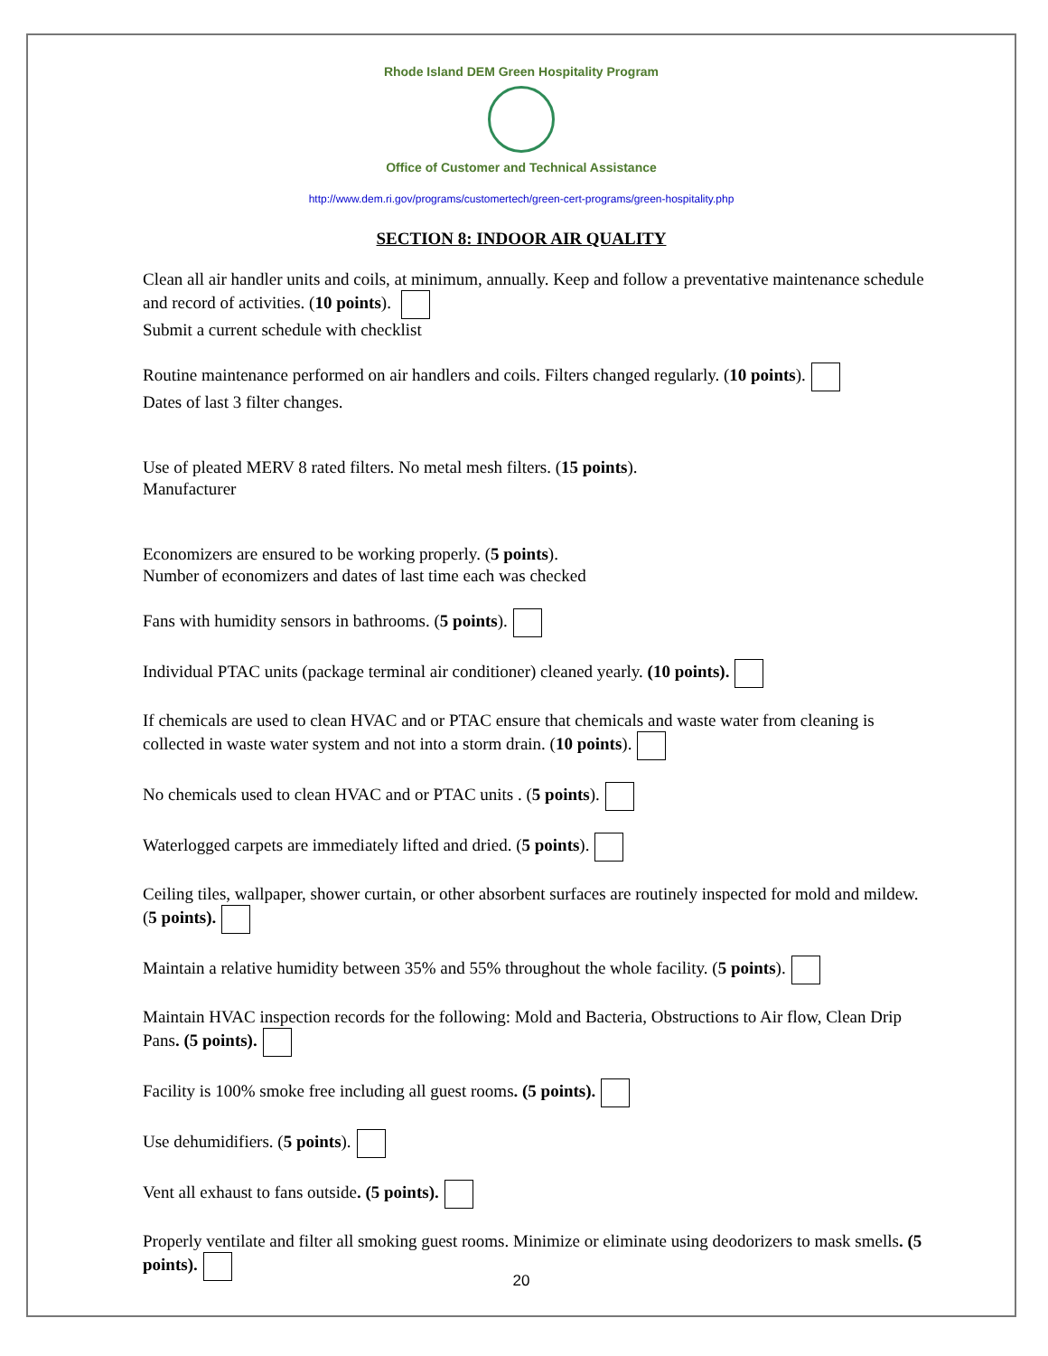Rhode Island DEM Green Hospitality Program
Office of Customer and Technical Assistance
http://www.dem.ri.gov/programs/customertech/green-cert-programs/green-hospitality.php
SECTION 8: INDOOR AIR QUALITY
Clean all air handler units and coils, at minimum, annually. Keep and follow a preventative maintenance schedule and record of activities. (10 points).
Submit a current schedule with checklist
Routine maintenance performed on air handlers and coils. Filters changed regularly. (10 points).
Dates of last 3 filter changes.
Use of pleated MERV 8 rated filters. No metal mesh filters. (15 points).
Manufacturer
Economizers are ensured to be working properly. (5 points).
Number of economizers and dates of last time each was checked
Fans with humidity sensors in bathrooms. (5 points).
Individual PTAC units (package terminal air conditioner) cleaned yearly. (10 points).
If chemicals are used to clean HVAC and or PTAC ensure that chemicals and waste water from cleaning is collected in waste water system and not into a storm drain. (10 points).
No chemicals used to clean HVAC and or PTAC units . (5 points).
Waterlogged carpets are immediately lifted and dried. (5 points).
Ceiling tiles, wallpaper, shower curtain, or other absorbent surfaces are routinely inspected for mold and mildew. (5 points).
Maintain a relative humidity between 35% and 55% throughout the whole facility. (5 points).
Maintain HVAC inspection records for the following: Mold and Bacteria, Obstructions to Air flow, Clean Drip Pans. (5 points).
Facility is 100% smoke free including all guest rooms. (5 points).
Use dehumidifiers. (5 points).
Vent all exhaust to fans outside. (5 points).
Properly ventilate and filter all smoking guest rooms. Minimize or eliminate using deodorizers to mask smells. (5 points).
20